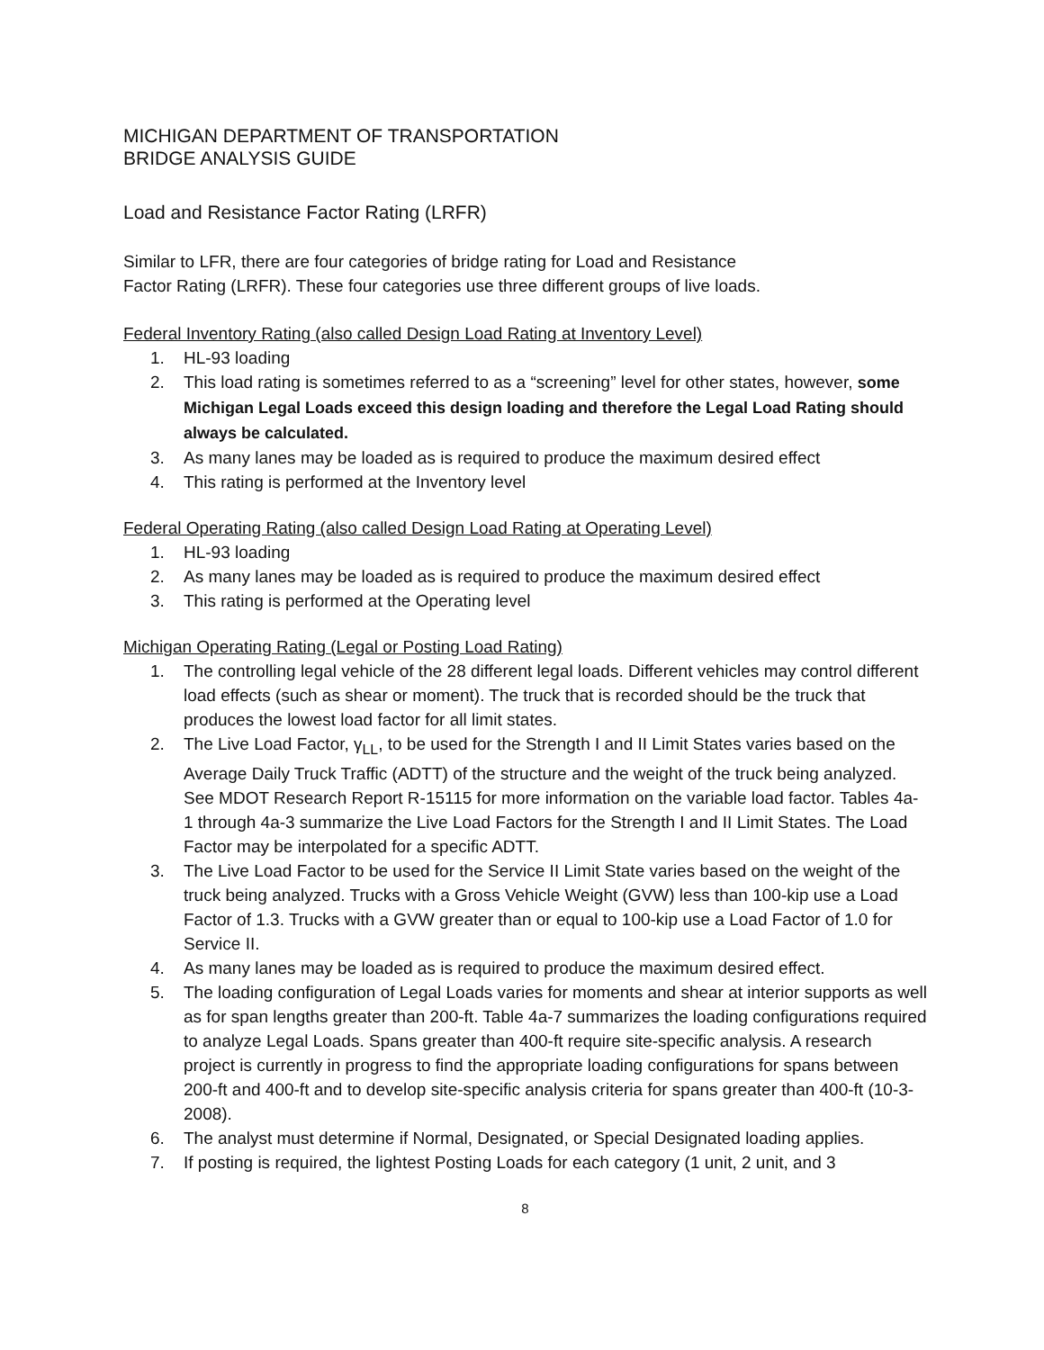MICHIGAN DEPARTMENT OF TRANSPORTATION
BRIDGE ANALYSIS GUIDE
Load and Resistance Factor Rating (LRFR)
Similar to LFR, there are four categories of bridge rating for Load and Resistance
Factor Rating (LRFR). These four categories use three different groups of live loads.
Federal Inventory Rating (also called Design Load Rating at Inventory Level)
1. HL-93 loading
2. This load rating is sometimes referred to as a “screening” level for other states, however, some Michigan Legal Loads exceed this design loading and therefore the Legal Load Rating should always be calculated.
3. As many lanes may be loaded as is required to produce the maximum desired effect
4. This rating is performed at the Inventory level
Federal Operating Rating (also called Design Load Rating at Operating Level)
1. HL-93 loading
2. As many lanes may be loaded as is required to produce the maximum desired effect
3. This rating is performed at the Operating level
Michigan Operating Rating (Legal or Posting Load Rating)
1. The controlling legal vehicle of the 28 different legal loads. Different vehicles may control different load effects (such as shear or moment). The truck that is recorded should be the truck that produces the lowest load factor for all limit states.
2. The Live Load Factor, γ<sub>LL</sub>, to be used for the Strength I and II Limit States varies based on the Average Daily Truck Traffic (ADTT) of the structure and the weight of the truck being analyzed. See MDOT Research Report R-15115 for more information on the variable load factor. Tables 4a-1 through 4a-3 summarize the Live Load Factors for the Strength I and II Limit States. The Load Factor may be interpolated for a specific ADTT.
3. The Live Load Factor to be used for the Service II Limit State varies based on the weight of the truck being analyzed. Trucks with a Gross Vehicle Weight (GVW) less than 100-kip use a Load Factor of 1.3. Trucks with a GVW greater than or equal to 100-kip use a Load Factor of 1.0 for Service II.
4. As many lanes may be loaded as is required to produce the maximum desired effect.
5. The loading configuration of Legal Loads varies for moments and shear at interior supports as well as for span lengths greater than 200-ft. Table 4a-7 summarizes the loading configurations required to analyze Legal Loads. Spans greater than 400-ft require site-specific analysis. A research project is currently in progress to find the appropriate loading configurations for spans between 200-ft and 400-ft and to develop site-specific analysis criteria for spans greater than 400-ft (10-3-2008).
6. The analyst must determine if Normal, Designated, or Special Designated loading applies.
7. If posting is required, the lightest Posting Loads for each category (1 unit, 2 unit, and 3
8